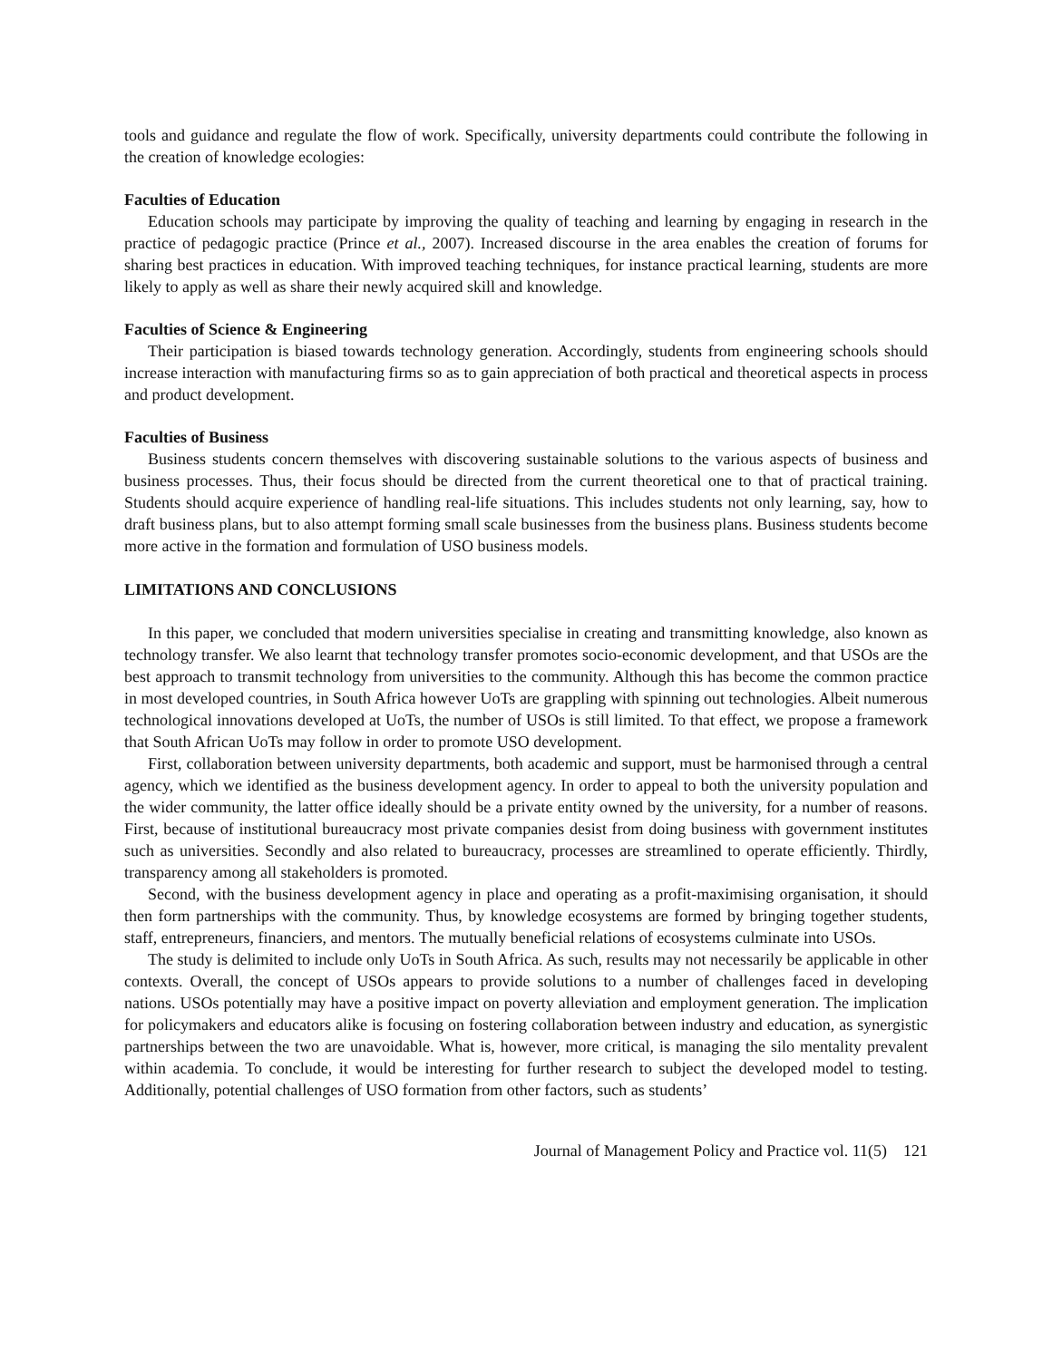tools and guidance and regulate the flow of work. Specifically, university departments could contribute the following in the creation of knowledge ecologies:
Faculties of Education
Education schools may participate by improving the quality of teaching and learning by engaging in research in the practice of pedagogic practice (Prince et al., 2007). Increased discourse in the area enables the creation of forums for sharing best practices in education. With improved teaching techniques, for instance practical learning, students are more likely to apply as well as share their newly acquired skill and knowledge.
Faculties of Science & Engineering
Their participation is biased towards technology generation. Accordingly, students from engineering schools should increase interaction with manufacturing firms so as to gain appreciation of both practical and theoretical aspects in process and product development.
Faculties of Business
Business students concern themselves with discovering sustainable solutions to the various aspects of business and business processes. Thus, their focus should be directed from the current theoretical one to that of practical training. Students should acquire experience of handling real-life situations. This includes students not only learning, say, how to draft business plans, but to also attempt forming small scale businesses from the business plans. Business students become more active in the formation and formulation of USO business models.
LIMITATIONS AND CONCLUSIONS
In this paper, we concluded that modern universities specialise in creating and transmitting knowledge, also known as technology transfer. We also learnt that technology transfer promotes socio-economic development, and that USOs are the best approach to transmit technology from universities to the community. Although this has become the common practice in most developed countries, in South Africa however UoTs are grappling with spinning out technologies. Albeit numerous technological innovations developed at UoTs, the number of USOs is still limited. To that effect, we propose a framework that South African UoTs may follow in order to promote USO development.
First, collaboration between university departments, both academic and support, must be harmonised through a central agency, which we identified as the business development agency. In order to appeal to both the university population and the wider community, the latter office ideally should be a private entity owned by the university, for a number of reasons. First, because of institutional bureaucracy most private companies desist from doing business with government institutes such as universities. Secondly and also related to bureaucracy, processes are streamlined to operate efficiently. Thirdly, transparency among all stakeholders is promoted.
Second, with the business development agency in place and operating as a profit-maximising organisation, it should then form partnerships with the community. Thus, by knowledge ecosystems are formed by bringing together students, staff, entrepreneurs, financiers, and mentors. The mutually beneficial relations of ecosystems culminate into USOs.
The study is delimited to include only UoTs in South Africa. As such, results may not necessarily be applicable in other contexts. Overall, the concept of USOs appears to provide solutions to a number of challenges faced in developing nations. USOs potentially may have a positive impact on poverty alleviation and employment generation. The implication for policymakers and educators alike is focusing on fostering collaboration between industry and education, as synergistic partnerships between the two are unavoidable. What is, however, more critical, is managing the silo mentality prevalent within academia. To conclude, it would be interesting for further research to subject the developed model to testing. Additionally, potential challenges of USO formation from other factors, such as students’
Journal of Management Policy and Practice vol. 11(5) 121